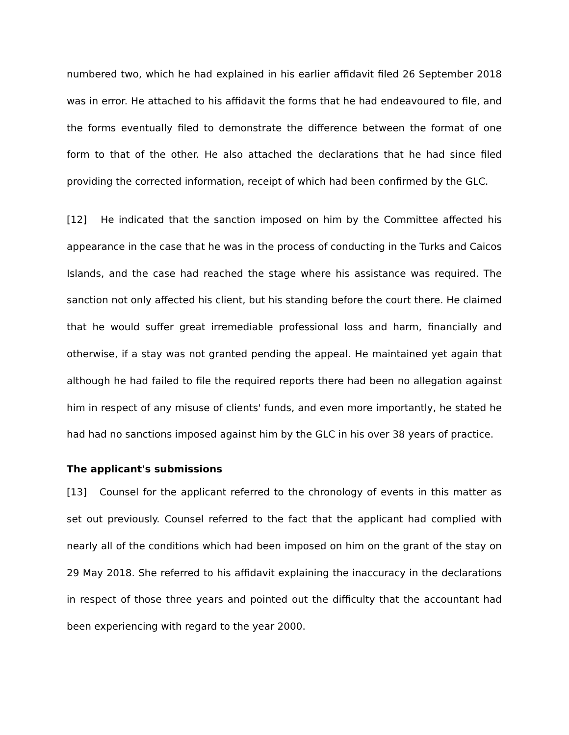numbered two, which he had explained in his earlier affidavit filed 26 September 2018 was in error. He attached to his affidavit the forms that he had endeavoured to file, and the forms eventually filed to demonstrate the difference between the format of one form to that of the other. He also attached the declarations that he had since filed providing the corrected information, receipt of which had been confirmed by the GLC.
[12] He indicated that the sanction imposed on him by the Committee affected his appearance in the case that he was in the process of conducting in the Turks and Caicos Islands, and the case had reached the stage where his assistance was required. The sanction not only affected his client, but his standing before the court there. He claimed that he would suffer great irremediable professional loss and harm, financially and otherwise, if a stay was not granted pending the appeal. He maintained yet again that although he had failed to file the required reports there had been no allegation against him in respect of any misuse of clients' funds, and even more importantly, he stated he had had no sanctions imposed against him by the GLC in his over 38 years of practice.
The applicant's submissions
[13] Counsel for the applicant referred to the chronology of events in this matter as set out previously. Counsel referred to the fact that the applicant had complied with nearly all of the conditions which had been imposed on him on the grant of the stay on 29 May 2018. She referred to his affidavit explaining the inaccuracy in the declarations in respect of those three years and pointed out the difficulty that the accountant had been experiencing with regard to the year 2000.